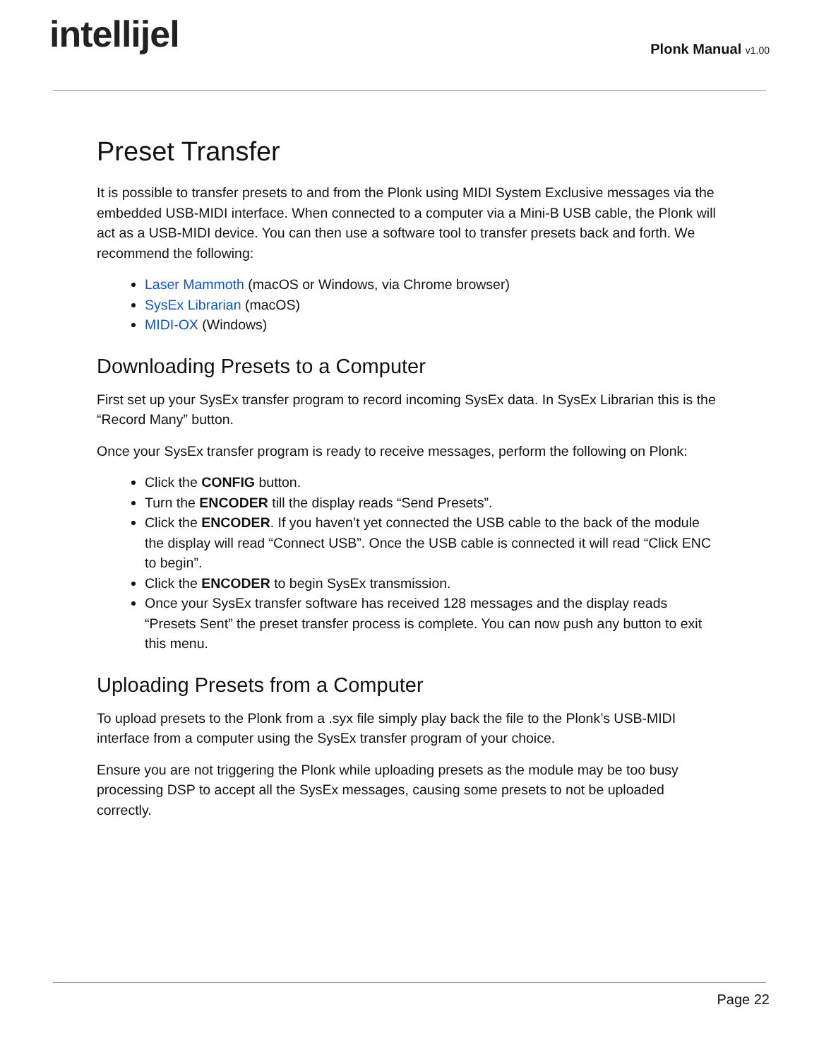intellijel
Plonk Manual v1.00
Preset Transfer
It is possible to transfer presets to and from the Plonk using MIDI System Exclusive messages via the embedded USB-MIDI interface. When connected to a computer via a Mini-B USB cable, the Plonk will act as a USB-MIDI device. You can then use a software tool to transfer presets back and forth. We recommend the following:
Laser Mammoth (macOS or Windows, via Chrome browser)
SysEx Librarian (macOS)
MIDI-OX (Windows)
Downloading Presets to a Computer
First set up your SysEx transfer program to record incoming SysEx data. In SysEx Librarian this is the “Record Many” button.
Once your SysEx transfer program is ready to receive messages, perform the following on Plonk:
Click the CONFIG button.
Turn the ENCODER till the display reads “Send Presets”.
Click the ENCODER. If you haven’t yet connected the USB cable to the back of the module the display will read “Connect USB”. Once the USB cable is connected it will read “Click ENC to begin”.
Click the ENCODER to begin SysEx transmission.
Once your SysEx transfer software has received 128 messages and the display reads “Presets Sent” the preset transfer process is complete. You can now push any button to exit this menu.
Uploading Presets from a Computer
To upload presets to the Plonk from a .syx file simply play back the file to the Plonk’s USB-MIDI interface from a computer using the SysEx transfer program of your choice.
Ensure you are not triggering the Plonk while uploading presets as the module may be too busy processing DSP to accept all the SysEx messages, causing some presets to not be uploaded correctly.
Page 22